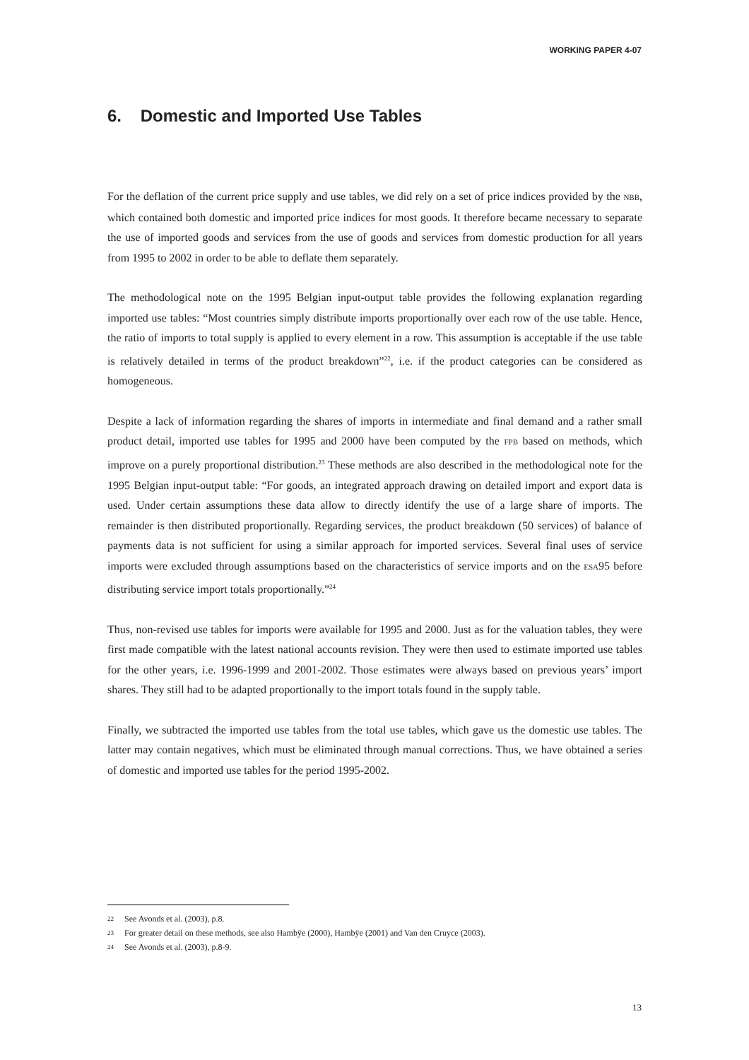WORKING PAPER 4-07
6. Domestic and Imported Use Tables
For the deflation of the current price supply and use tables, we did rely on a set of price indices provided by the NBB, which contained both domestic and imported price indices for most goods. It therefore became necessary to separate the use of imported goods and services from the use of goods and services from domestic production for all years from 1995 to 2002 in order to be able to deflate them separately.
The methodological note on the 1995 Belgian input-output table provides the following explanation regarding imported use tables: “Most countries simply distribute imports proportionally over each row of the use table. Hence, the ratio of imports to total supply is applied to every element in a row. This assumption is acceptable if the use table is relatively detailed in terms of the product breakdown”<sup>22</sup>, i.e. if the product categories can be considered as homogeneous.
Despite a lack of information regarding the shares of imports in intermediate and final demand and a rather small product detail, imported use tables for 1995 and 2000 have been computed by the FPB based on methods, which improve on a purely proportional distribution.<sup>23</sup> These methods are also described in the methodological note for the 1995 Belgian input-output table: “For goods, an integrated approach drawing on detailed import and export data is used. Under certain assumptions these data allow to directly identify the use of a large share of imports. The remainder is then distributed proportionally. Regarding services, the product breakdown (50 services) of balance of payments data is not sufficient for using a similar approach for imported services. Several final uses of service imports were excluded through assumptions based on the characteristics of service imports and on the ESA95 before distributing service import totals proportionally.”<sup>24</sup>
Thus, non-revised use tables for imports were available for 1995 and 2000. Just as for the valuation tables, they were first made compatible with the latest national accounts revision. They were then used to estimate imported use tables for the other years, i.e. 1996-1999 and 2001-2002. Those estimates were always based on previous years’ import shares. They still had to be adapted proportionally to the import totals found in the supply table.
Finally, we subtracted the imported use tables from the total use tables, which gave us the domestic use tables. The latter may contain negatives, which must be eliminated through manual corrections. Thus, we have obtained a series of domestic and imported use tables for the period 1995-2002.
22 See Avonds et al. (2003), p.8.
23 For greater detail on these methods, see also Hambÿe (2000), Hambÿe (2001) and Van den Cruyce (2003).
24 See Avonds et al. (2003), p.8-9.
13